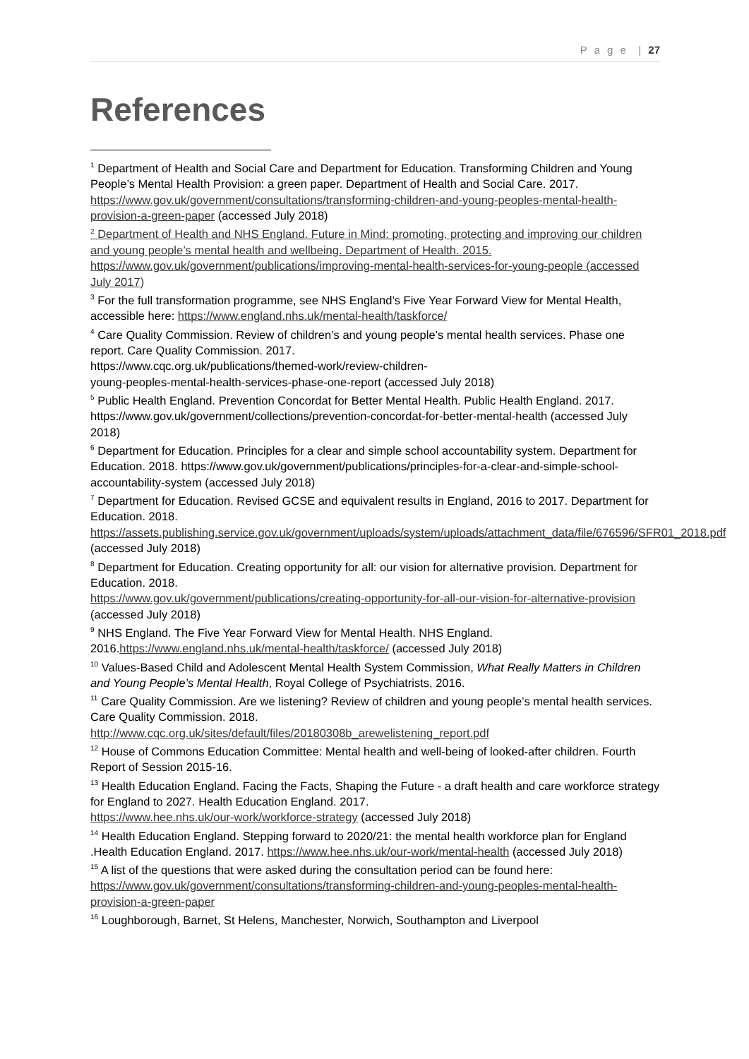P a g e | 27
References
<sup>1</sup> Department of Health and Social Care and Department for Education. Transforming Children and Young People’s Mental Health Provision: a green paper. Department of Health and Social Care. 2017. https://www.gov.uk/government/consultations/transforming-children-and-young-peoples-mental-health-provision-a-green-paper (accessed July 2018)
<sup>2</sup> Department of Health and NHS England. Future in Mind: promoting, protecting and improving our children and young people’s mental health and wellbeing. Department of Health. 2015. https://www.gov.uk/government/publications/improving-mental-health-services-for-young-people (accessed July 2017)
<sup>3</sup> For the full transformation programme, see NHS England’s Five Year Forward View for Mental Health, accessible here: https://www.england.nhs.uk/mental-health/taskforce/
<sup>4</sup> Care Quality Commission. Review of children’s and young people’s mental health services. Phase one report. Care Quality Commission. 2017.
https://www.cqc.org.uk/publications/themed-work/review-children-
young-peoples-mental-health-services-phase-one-report (accessed July 2018)
<sup>5</sup> Public Health England. Prevention Concordat for Better Mental Health. Public Health England. 2017. https://www.gov.uk/government/collections/prevention-concordat-for-better-mental-health (accessed July 2018)
<sup>6</sup> Department for Education. Principles for a clear and simple school accountability system. Department for Education. 2018. https://www.gov.uk/government/publications/principles-for-a-clear-and-simple-school-accountability-system (accessed July 2018)
<sup>7</sup> Department for Education. Revised GCSE and equivalent results in England, 2016 to 2017. Department for Education. 2018.
https://assets.publishing.service.gov.uk/government/uploads/system/uploads/attachment_data/file/676596/SFR01_2018.pdf (accessed July 2018)
<sup>8</sup> Department for Education. Creating opportunity for all: our vision for alternative provision. Department for Education. 2018.
https://www.gov.uk/government/publications/creating-opportunity-for-all-our-vision-for-alternative-provision (accessed July 2018)
<sup>9</sup> NHS England. The Five Year Forward View for Mental Health. NHS England. 2016.https://www.england.nhs.uk/mental-health/taskforce/ (accessed July 2018)
<sup>10</sup> Values-Based Child and Adolescent Mental Health System Commission, What Really Matters in Children and Young People’s Mental Health, Royal College of Psychiatrists, 2016.
<sup>11</sup> Care Quality Commission. Are we listening? Review of children and young people’s mental health services. Care Quality Commission. 2018.
http://www.cqc.org.uk/sites/default/files/20180308b_arewelistening_report.pdf
<sup>12</sup> House of Commons Education Committee: Mental health and well-being of looked-after children. Fourth Report of Session 2015-16.
<sup>13</sup> Health Education England. Facing the Facts, Shaping the Future - a draft health and care workforce strategy for England to 2027. Health Education England. 2017.
https://www.hee.nhs.uk/our-work/workforce-strategy (accessed July 2018)
<sup>14</sup> Health Education England. Stepping forward to 2020/21: the mental health workforce plan for England .Health Education England. 2017. https://www.hee.nhs.uk/our-work/mental-health (accessed July 2018)
<sup>15</sup> A list of the questions that were asked during the consultation period can be found here: https://www.gov.uk/government/consultations/transforming-children-and-young-peoples-mental-health-provision-a-green-paper
<sup>16</sup> Loughborough, Barnet, St Helens, Manchester, Norwich, Southampton and Liverpool